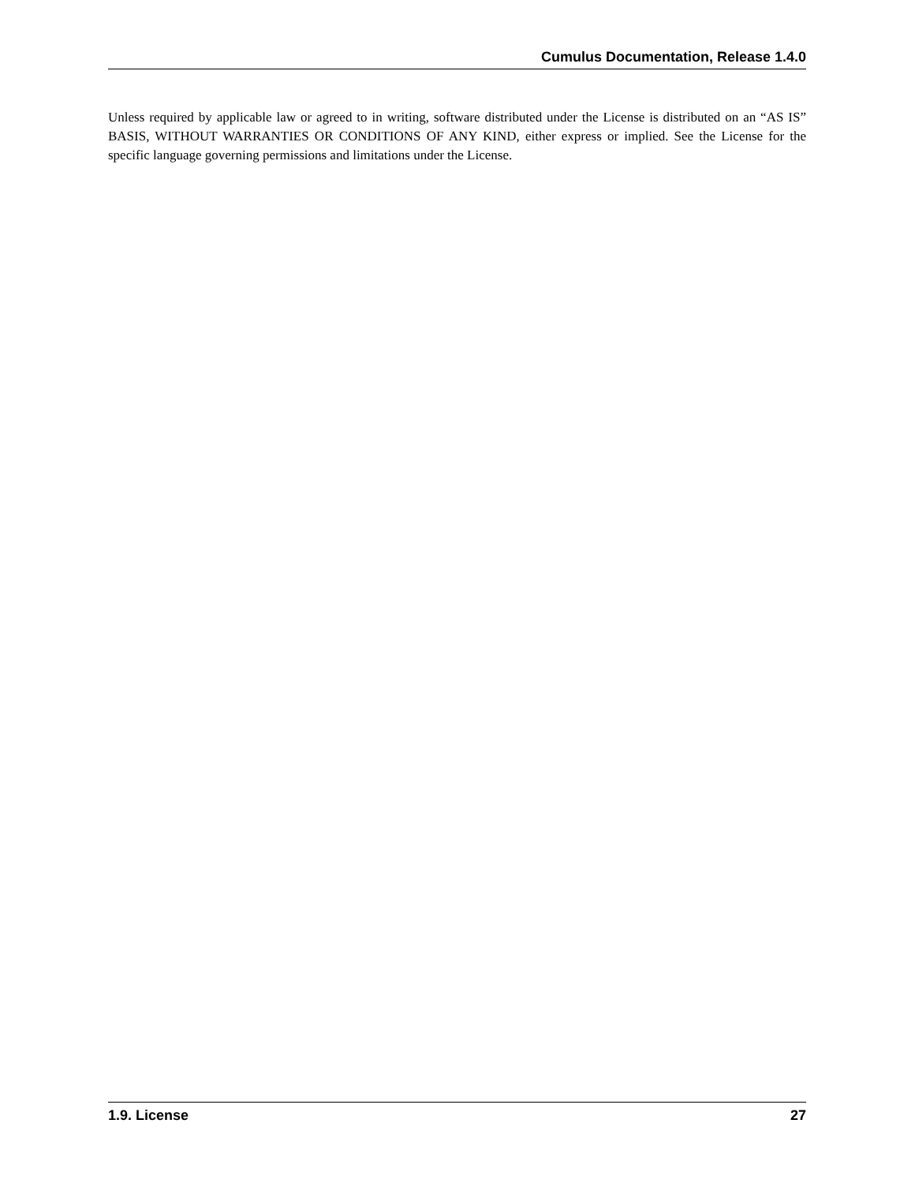Cumulus Documentation, Release 1.4.0
Unless required by applicable law or agreed to in writing, software distributed under the License is distributed on an “AS IS” BASIS, WITHOUT WARRANTIES OR CONDITIONS OF ANY KIND, either express or implied. See the License for the specific language governing permissions and limitations under the License.
1.9. License 27